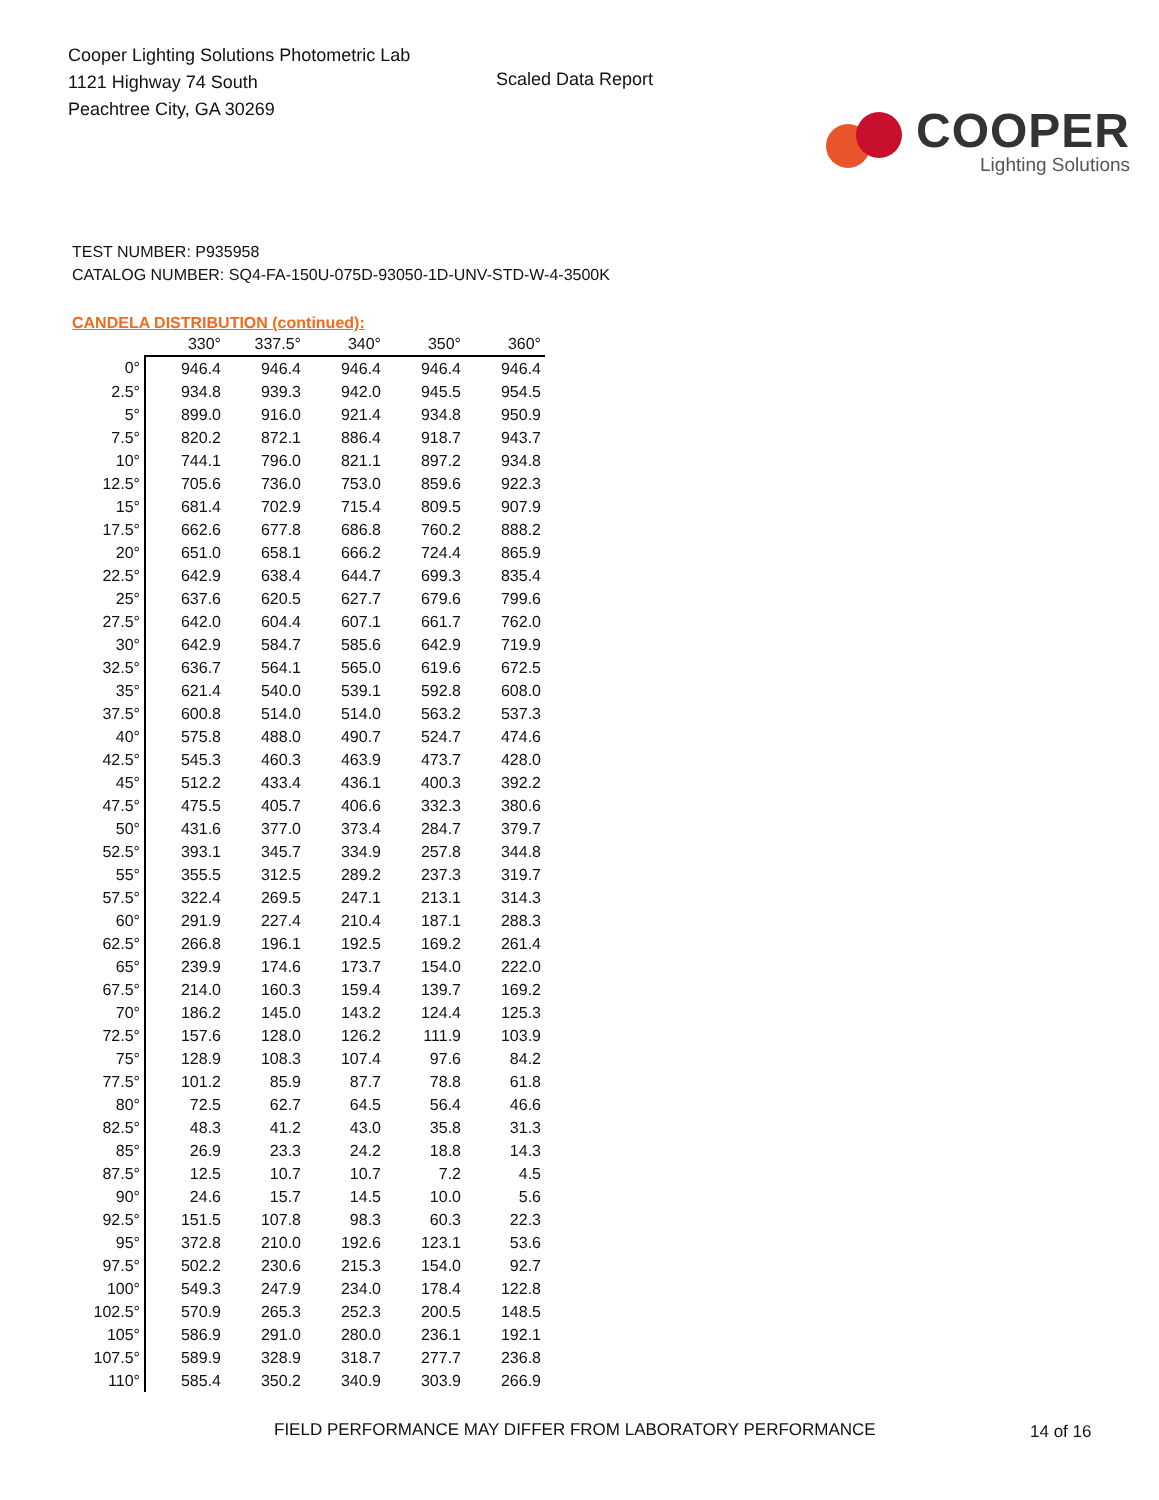Cooper Lighting Solutions Photometric Lab
1121 Highway 74 South
Peachtree City, GA 30269
Scaled Data Report
COOPER
Lighting Solutions
TEST NUMBER: P935958
CATALOG NUMBER: SQ4-FA-150U-075D-93050-1D-UNV-STD-W-4-3500K
CANDELA DISTRIBUTION (continued):
| | 330° | 337.5° | 340° | 350° | 360° |
| 0° | 946.4 | 946.4 | 946.4 | 946.4 | 946.4 |
| 2.5° | 934.8 | 939.3 | 942.0 | 945.5 | 954.5 |
| 5° | 899.0 | 916.0 | 921.4 | 934.8 | 950.9 |
| 7.5° | 820.2 | 872.1 | 886.4 | 918.7 | 943.7 |
| 10° | 744.1 | 796.0 | 821.1 | 897.2 | 934.8 |
| 12.5° | 705.6 | 736.0 | 753.0 | 859.6 | 922.3 |
| 15° | 681.4 | 702.9 | 715.4 | 809.5 | 907.9 |
| 17.5° | 662.6 | 677.8 | 686.8 | 760.2 | 888.2 |
| 20° | 651.0 | 658.1 | 666.2 | 724.4 | 865.9 |
| 22.5° | 642.9 | 638.4 | 644.7 | 699.3 | 835.4 |
| 25° | 637.6 | 620.5 | 627.7 | 679.6 | 799.6 |
| 27.5° | 642.0 | 604.4 | 607.1 | 661.7 | 762.0 |
| 30° | 642.9 | 584.7 | 585.6 | 642.9 | 719.9 |
| 32.5° | 636.7 | 564.1 | 565.0 | 619.6 | 672.5 |
| 35° | 621.4 | 540.0 | 539.1 | 592.8 | 608.0 |
| 37.5° | 600.8 | 514.0 | 514.0 | 563.2 | 537.3 |
| 40° | 575.8 | 488.0 | 490.7 | 524.7 | 474.6 |
| 42.5° | 545.3 | 460.3 | 463.9 | 473.7 | 428.0 |
| 45° | 512.2 | 433.4 | 436.1 | 400.3 | 392.2 |
| 47.5° | 475.5 | 405.7 | 406.6 | 332.3 | 380.6 |
| 50° | 431.6 | 377.0 | 373.4 | 284.7 | 379.7 |
| 52.5° | 393.1 | 345.7 | 334.9 | 257.8 | 344.8 |
| 55° | 355.5 | 312.5 | 289.2 | 237.3 | 319.7 |
| 57.5° | 322.4 | 269.5 | 247.1 | 213.1 | 314.3 |
| 60° | 291.9 | 227.4 | 210.4 | 187.1 | 288.3 |
| 62.5° | 266.8 | 196.1 | 192.5 | 169.2 | 261.4 |
| 65° | 239.9 | 174.6 | 173.7 | 154.0 | 222.0 |
| 67.5° | 214.0 | 160.3 | 159.4 | 139.7 | 169.2 |
| 70° | 186.2 | 145.0 | 143.2 | 124.4 | 125.3 |
| 72.5° | 157.6 | 128.0 | 126.2 | 111.9 | 103.9 |
| 75° | 128.9 | 108.3 | 107.4 | 97.6 | 84.2 |
| 77.5° | 101.2 | 85.9 | 87.7 | 78.8 | 61.8 |
| 80° | 72.5 | 62.7 | 64.5 | 56.4 | 46.6 |
| 82.5° | 48.3 | 41.2 | 43.0 | 35.8 | 31.3 |
| 85° | 26.9 | 23.3 | 24.2 | 18.8 | 14.3 |
| 87.5° | 12.5 | 10.7 | 10.7 | 7.2 | 4.5 |
| 90° | 24.6 | 15.7 | 14.5 | 10.0 | 5.6 |
| 92.5° | 151.5 | 107.8 | 98.3 | 60.3 | 22.3 |
| 95° | 372.8 | 210.0 | 192.6 | 123.1 | 53.6 |
| 97.5° | 502.2 | 230.6 | 215.3 | 154.0 | 92.7 |
| 100° | 549.3 | 247.9 | 234.0 | 178.4 | 122.8 |
| 102.5° | 570.9 | 265.3 | 252.3 | 200.5 | 148.5 |
| 105° | 586.9 | 291.0 | 280.0 | 236.1 | 192.1 |
| 107.5° | 589.9 | 328.9 | 318.7 | 277.7 | 236.8 |
| 110° | 585.4 | 350.2 | 340.9 | 303.9 | 266.9 |
FIELD PERFORMANCE MAY DIFFER FROM LABORATORY PERFORMANCE
14 of 16